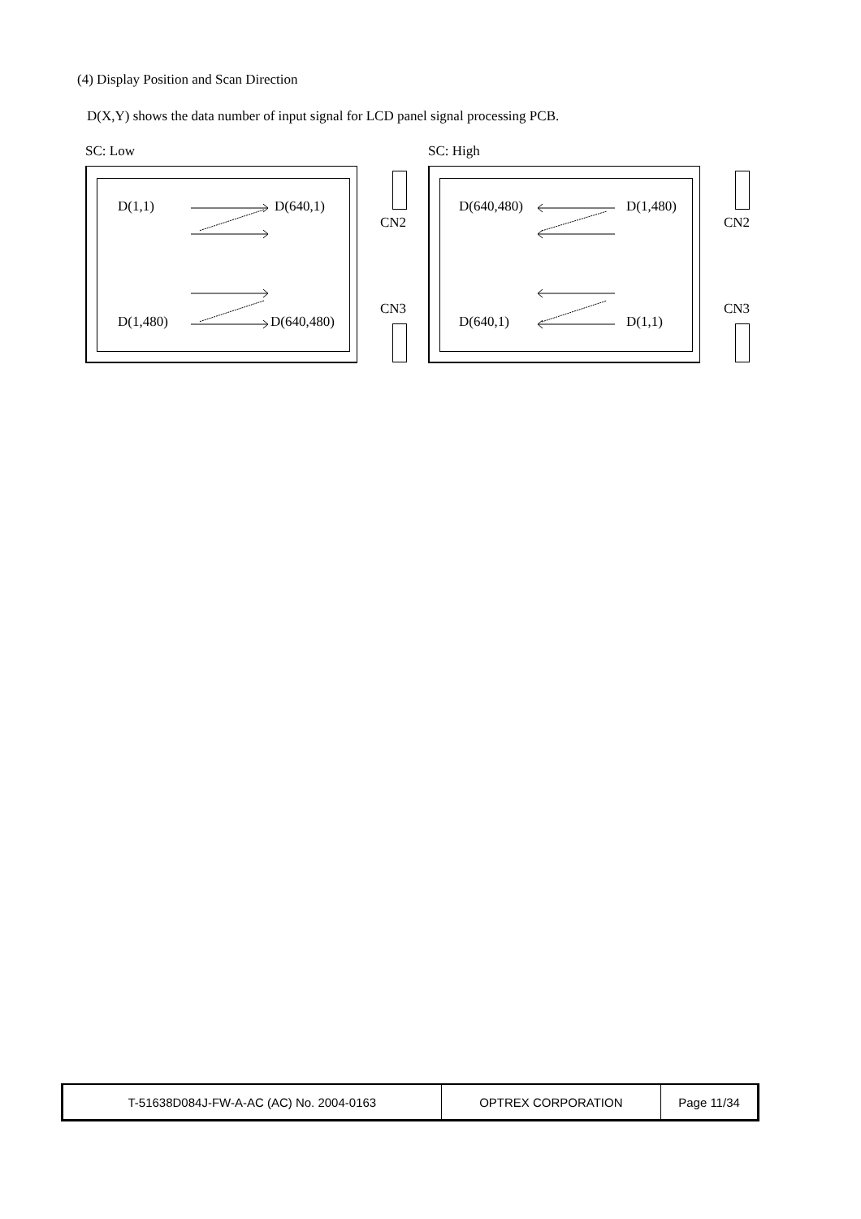(4) Display Position and Scan Direction
D(X,Y) shows the data number of input signal for LCD panel signal processing PCB.
SC: Low
D(1,1) D(640,1)
D(1,480) D(640,480)
CN2
CN3
SC: High
D(640,480) D(1,480)
D(640,1) D(1,1)
CN2
CN3
| T-51638D084J-FW-A-AC (AC) No. 2004-0163 | OPTREX CORPORATION | Page 11/34 |